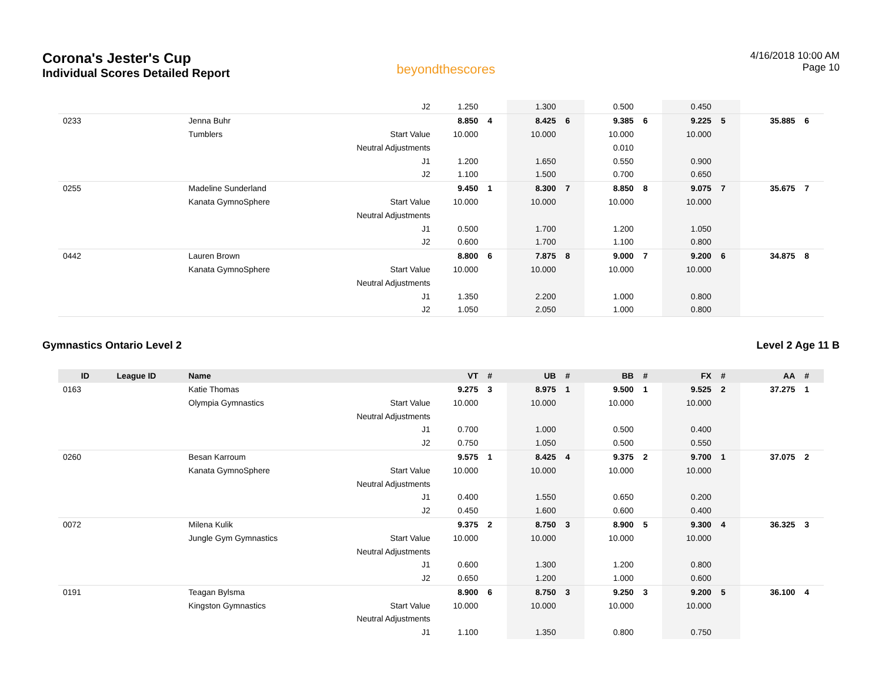Corona's Jester's Cup
Individual Scores Detailed Report
beyondthescores
4/16/2018 10:00 AM
Page 10
| | | | J2 | 1.250 | | 1.300 | | 0.500 | | 0.450 | | | |
| 0233 | | Jenna Buhr | | 8.850 | 4 | 8.425 | 6 | 9.385 | 6 | 9.225 | 5 | 35.885 | 6 |
| | | Tumblers | Start Value | 10.000 | | 10.000 | | 10.000 | | 10.000 | | | |
| | | | Neutral Adjustments | | | | | 0.010 | | | | | |
| | | | J1 | 1.200 | | 1.650 | | 0.550 | | 0.900 | | | |
| | | | J2 | 1.100 | | 1.500 | | 0.700 | | 0.650 | | | |
| 0255 | | Madeline Sunderland | | 9.450 | 1 | 8.300 | 7 | 8.850 | 8 | 9.075 | 7 | 35.675 | 7 |
| | | Kanata GymnoSphere | Start Value | 10.000 | | 10.000 | | 10.000 | | 10.000 | | | |
| | | | Neutral Adjustments | | | | | | | | | | |
| | | | J1 | 0.500 | | 1.700 | | 1.200 | | 1.050 | | | |
| | | | J2 | 0.600 | | 1.700 | | 1.100 | | 0.800 | | | |
| 0442 | | Lauren Brown | | 8.800 | 6 | 7.875 | 8 | 9.000 | 7 | 9.200 | 6 | 34.875 | 8 |
| | | Kanata GymnoSphere | Start Value | 10.000 | | 10.000 | | 10.000 | | 10.000 | | | |
| | | | Neutral Adjustments | | | | | | | | | | |
| | | | J1 | 1.350 | | 2.200 | | 1.000 | | 0.800 | | | |
| | | | J2 | 1.050 | | 2.050 | | 1.000 | | 0.800 | | | |
Gymnastics Ontario Level 2 Level 2 Age 11 B
| ID | League ID | Name | | VT | # | UB | # | BB | # | FX | # | AA | # |
| --- | --- | --- | --- | --- | --- | --- | --- | --- | --- | --- | --- | --- | --- |
| 0163 | | Katie Thomas | | 9.275 | 3 | 8.975 | 1 | 9.500 | 1 | 9.525 | 2 | 37.275 | 1 |
| | | Olympia Gymnastics | Start Value | 10.000 | | 10.000 | | 10.000 | | 10.000 | | | |
| | | | Neutral Adjustments | | | | | | | | | | |
| | | | J1 | 0.700 | | 1.000 | | 0.500 | | 0.400 | | | |
| | | | J2 | 0.750 | | 1.050 | | 0.500 | | 0.550 | | | |
| 0260 | | Besan Karroum | | 9.575 | 1 | 8.425 | 4 | 9.375 | 2 | 9.700 | 1 | 37.075 | 2 |
| | | Kanata GymnoSphere | Start Value | 10.000 | | 10.000 | | 10.000 | | 10.000 | | | |
| | | | Neutral Adjustments | | | | | | | | | | |
| | | | J1 | 0.400 | | 1.550 | | 0.650 | | 0.200 | | | |
| | | | J2 | 0.450 | | 1.600 | | 0.600 | | 0.400 | | | |
| 0072 | | Milena Kulik | | 9.375 | 2 | 8.750 | 3 | 8.900 | 5 | 9.300 | 4 | 36.325 | 3 |
| | | Jungle Gym Gymnastics | Start Value | 10.000 | | 10.000 | | 10.000 | | 10.000 | | | |
| | | | Neutral Adjustments | | | | | | | | | | |
| | | | J1 | 0.600 | | 1.300 | | 1.200 | | 0.800 | | | |
| | | | J2 | 0.650 | | 1.200 | | 1.000 | | 0.600 | | | |
| 0191 | | Teagan Bylsma | | 8.900 | 6 | 8.750 | 3 | 9.250 | 3 | 9.200 | 5 | 36.100 | 4 |
| | | Kingston Gymnastics | Start Value | 10.000 | | 10.000 | | 10.000 | | 10.000 | | | |
| | | | Neutral Adjustments | | | | | | | | | | |
| | | | J1 | 1.100 | | 1.350 | | 0.800 | | 0.750 | | | |